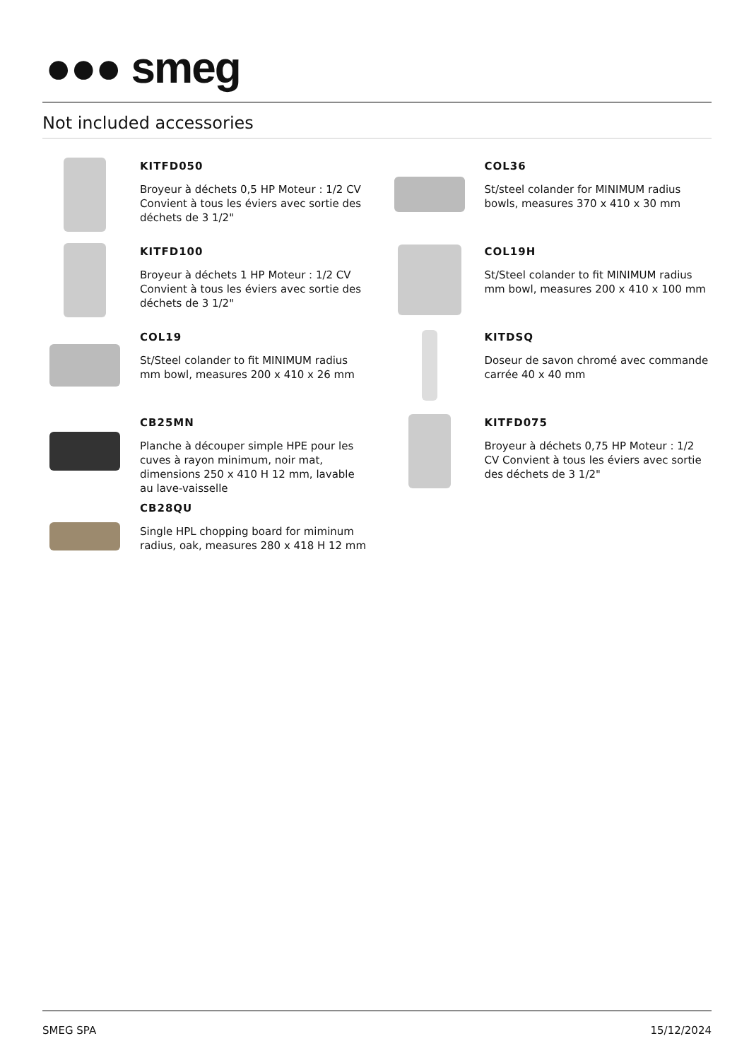●●● smeg
Not included accessories
KITFD050
Broyeur à déchets 0,5 HP Moteur : 1/2 CV Convient à tous les éviers avec sortie des déchets de 3 1/2"
KITFD100
Broyeur à déchets 1 HP Moteur : 1/2 CV Convient à tous les éviers avec sortie des déchets de 3 1/2"
COL19
St/Steel colander to fit MINIMUM radius mm bowl, measures 200 x 410 x 26 mm
CB25MN
Planche à découper simple HPE pour les cuves à rayon minimum, noir mat, dimensions 250 x 410 H 12 mm, lavable au lave-vaisselle
CB28QU
Single HPL chopping board for miminum radius, oak, measures 280 x 418 H 12 mm
COL36
St/steel colander for MINIMUM radius bowls, measures 370 x 410 x 30 mm
COL19H
St/Steel colander to fit MINIMUM radius mm bowl, measures 200 x 410 x 100 mm
KITDSQ
Doseur de savon chromé avec commande carrée 40 x 40 mm
KITFD075
Broyeur à déchets 0,75 HP Moteur : 1/2 CV Convient à tous les éviers avec sortie des déchets de 3 1/2"
SMEG SPA 15/12/2024